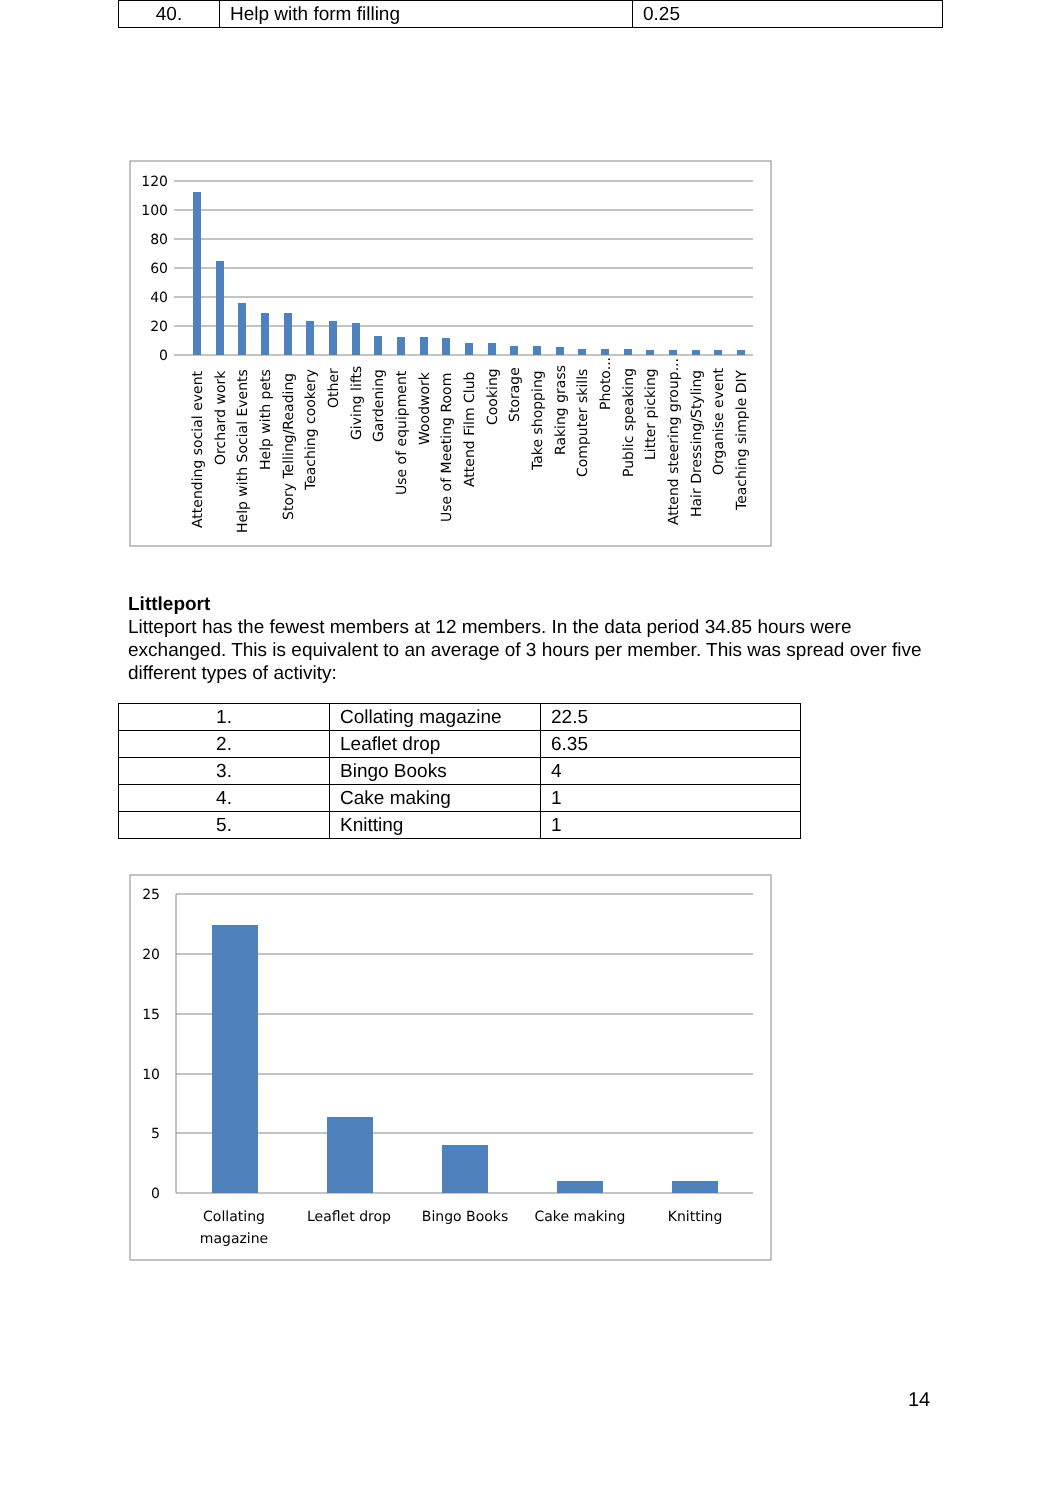| 40. | Help with form filling | 0.25 |
120
100
80
60
40
20
0
Attending social event
Orchard work
Help with Social Events
Help with pets
Story Telling/Reading
Teaching cookery
Other
Giving lifts
Gardening
Use of equipment
Woodwork
Use of Meeting Room
Attend Film Club
Cooking
Storage
Take shopping
Raking grass
Computer skills
Photo...
Public speaking
Litter picking
Attend steering group...
Hair Dressing/Styling
Organise event
Teaching simple DIY
Littleport
Litteport has the fewest members at 12 members. In the data period 34.85 hours were exchanged. This is equivalent to an average of 3 hours per member. This was spread over five different types of activity:
| 1. | Collating magazine | 22.5 |
| 2. | Leaflet drop | 6.35 |
| 3. | Bingo Books | 4 |
| 4. | Cake making | 1 |
| 5. | Knitting | 1 |
25
20
15
10
5
0
Collating
magazine
Leaflet drop
Bingo Books
Cake making
Knitting
14